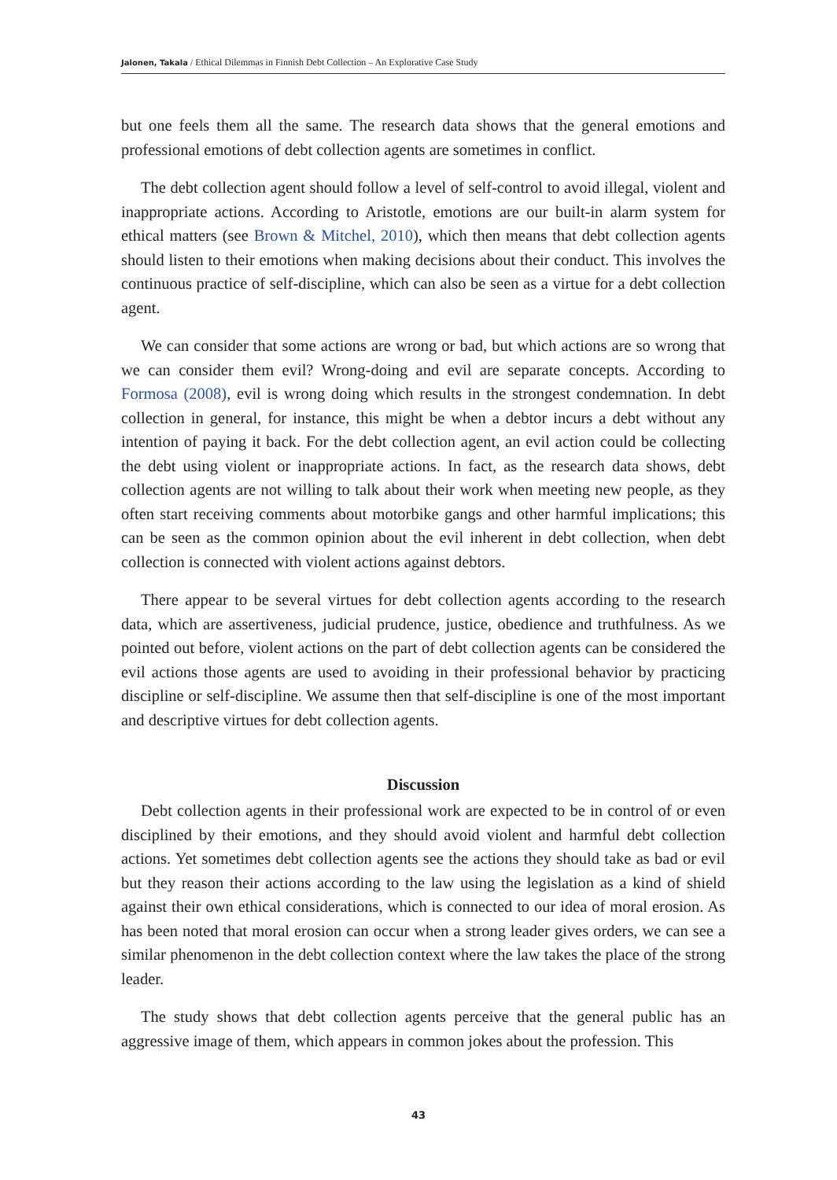Jalonen, Takala / Ethical Dilemmas in Finnish Debt Collection – An Explorative Case Study
but one feels them all the same. The research data shows that the general emotions and professional emotions of debt collection agents are sometimes in conflict.
The debt collection agent should follow a level of self-control to avoid illegal, violent and inappropriate actions. According to Aristotle, emotions are our built-in alarm system for ethical matters (see Brown & Mitchel, 2010), which then means that debt collection agents should listen to their emotions when making decisions about their conduct. This involves the continuous practice of self-discipline, which can also be seen as a virtue for a debt collection agent.
We can consider that some actions are wrong or bad, but which actions are so wrong that we can consider them evil? Wrong-doing and evil are separate concepts. According to Formosa (2008), evil is wrong doing which results in the strongest condemnation. In debt collection in general, for instance, this might be when a debtor incurs a debt without any intention of paying it back. For the debt collection agent, an evil action could be collecting the debt using violent or inappropriate actions. In fact, as the research data shows, debt collection agents are not willing to talk about their work when meeting new people, as they often start receiving comments about motorbike gangs and other harmful implications; this can be seen as the common opinion about the evil inherent in debt collection, when debt collection is connected with violent actions against debtors.
There appear to be several virtues for debt collection agents according to the research data, which are assertiveness, judicial prudence, justice, obedience and truthfulness. As we pointed out before, violent actions on the part of debt collection agents can be considered the evil actions those agents are used to avoiding in their professional behavior by practicing discipline or self-discipline. We assume then that self-discipline is one of the most important and descriptive virtues for debt collection agents.
Discussion
Debt collection agents in their professional work are expected to be in control of or even disciplined by their emotions, and they should avoid violent and harmful debt collection actions. Yet sometimes debt collection agents see the actions they should take as bad or evil but they reason their actions according to the law using the legislation as a kind of shield against their own ethical considerations, which is connected to our idea of moral erosion. As has been noted that moral erosion can occur when a strong leader gives orders, we can see a similar phenomenon in the debt collection context where the law takes the place of the strong leader.
The study shows that debt collection agents perceive that the general public has an aggressive image of them, which appears in common jokes about the profession. This
43